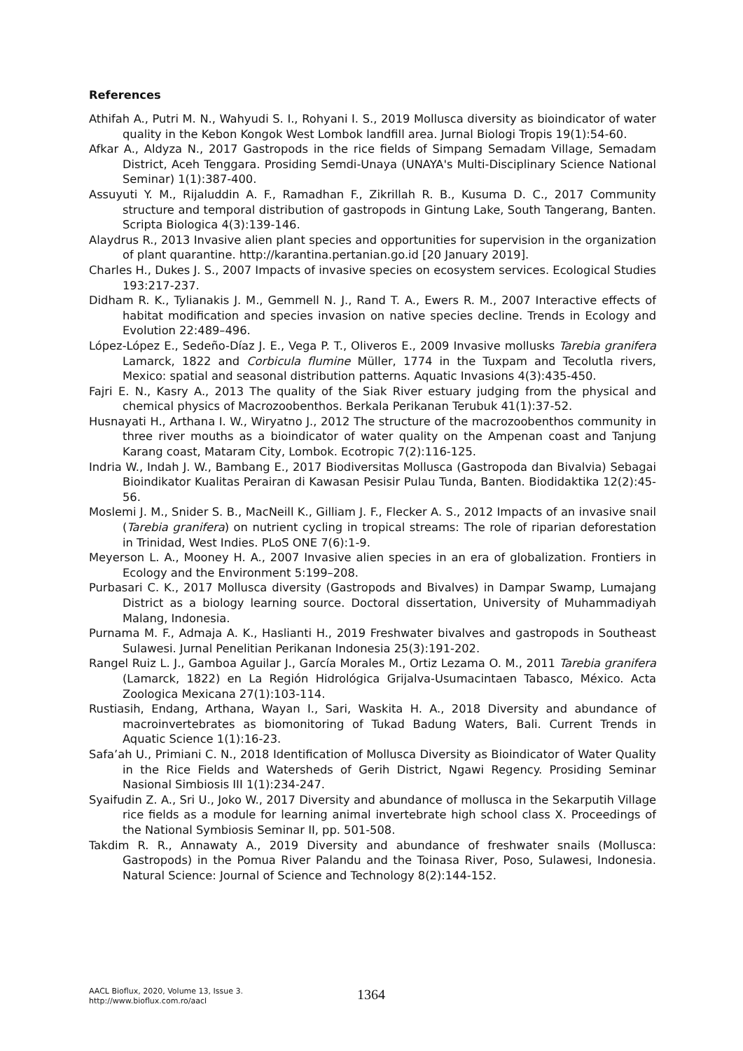References
Athifah A., Putri M. N., Wahyudi S. I., Rohyani I. S., 2019 Mollusca diversity as bioindicator of water quality in the Kebon Kongok West Lombok landfill area. Jurnal Biologi Tropis 19(1):54-60.
Afkar A., Aldyza N., 2017 Gastropods in the rice fields of Simpang Semadam Village, Semadam District, Aceh Tenggara. Prosiding Semdi-Unaya (UNAYA's Multi-Disciplinary Science National Seminar) 1(1):387-400.
Assuyuti Y. M., Rijaluddin A. F., Ramadhan F., Zikrillah R. B., Kusuma D. C., 2017 Community structure and temporal distribution of gastropods in Gintung Lake, South Tangerang, Banten. Scripta Biologica 4(3):139-146.
Alaydrus R., 2013 Invasive alien plant species and opportunities for supervision in the organization of plant quarantine. http://karantina.pertanian.go.id [20 January 2019].
Charles H., Dukes J. S., 2007 Impacts of invasive species on ecosystem services. Ecological Studies 193:217-237.
Didham R. K., Tylianakis J. M., Gemmell N. J., Rand T. A., Ewers R. M., 2007 Interactive effects of habitat modification and species invasion on native species decline. Trends in Ecology and Evolution 22:489–496.
López-López E., Sedeño-Díaz J. E., Vega P. T., Oliveros E., 2009 Invasive mollusks Tarebia granifera Lamarck, 1822 and Corbicula flumine Müller, 1774 in the Tuxpam and Tecolutla rivers, Mexico: spatial and seasonal distribution patterns. Aquatic Invasions 4(3):435-450.
Fajri E. N., Kasry A., 2013 The quality of the Siak River estuary judging from the physical and chemical physics of Macrozoobenthos. Berkala Perikanan Terubuk 41(1):37-52.
Husnayati H., Arthana I. W., Wiryatno J., 2012 The structure of the macrozoobenthos community in three river mouths as a bioindicator of water quality on the Ampenan coast and Tanjung Karang coast, Mataram City, Lombok. Ecotropic 7(2):116-125.
Indria W., Indah J. W., Bambang E., 2017 Biodiversitas Mollusca (Gastropoda dan Bivalvia) Sebagai Bioindikator Kualitas Perairan di Kawasan Pesisir Pulau Tunda, Banten. Biodidaktika 12(2):45-56.
Moslemi J. M., Snider S. B., MacNeill K., Gilliam J. F., Flecker A. S., 2012 Impacts of an invasive snail (Tarebia granifera) on nutrient cycling in tropical streams: The role of riparian deforestation in Trinidad, West Indies. PLoS ONE 7(6):1-9.
Meyerson L. A., Mooney H. A., 2007 Invasive alien species in an era of globalization. Frontiers in Ecology and the Environment 5:199–208.
Purbasari C. K., 2017 Mollusca diversity (Gastropods and Bivalves) in Dampar Swamp, Lumajang District as a biology learning source. Doctoral dissertation, University of Muhammadiyah Malang, Indonesia.
Purnama M. F., Admaja A. K., Haslianti H., 2019 Freshwater bivalves and gastropods in Southeast Sulawesi. Jurnal Penelitian Perikanan Indonesia 25(3):191-202.
Rangel Ruiz L. J., Gamboa Aguilar J., García Morales M., Ortiz Lezama O. M., 2011 Tarebia granifera (Lamarck, 1822) en La Región Hidrológica Grijalva-Usumacintaen Tabasco, México. Acta Zoologica Mexicana 27(1):103-114.
Rustiasih, Endang, Arthana, Wayan I., Sari, Waskita H. A., 2018 Diversity and abundance of macroinvertebrates as biomonitoring of Tukad Badung Waters, Bali. Current Trends in Aquatic Science 1(1):16-23.
Safa’ah U., Primiani C. N., 2018 Identification of Mollusca Diversity as Bioindicator of Water Quality in the Rice Fields and Watersheds of Gerih District, Ngawi Regency. Prosiding Seminar Nasional Simbiosis III 1(1):234-247.
Syaifudin Z. A., Sri U., Joko W., 2017 Diversity and abundance of mollusca in the Sekarputih Village rice fields as a module for learning animal invertebrate high school class X. Proceedings of the National Symbiosis Seminar II, pp. 501-508.
Takdim R. R., Annawaty A., 2019 Diversity and abundance of freshwater snails (Mollusca: Gastropods) in the Pomua River Palandu and the Toinasa River, Poso, Sulawesi, Indonesia. Natural Science: Journal of Science and Technology 8(2):144-152.
AACL Bioflux, 2020, Volume 13, Issue 3.
http://www.bioflux.com.ro/aacl
1364